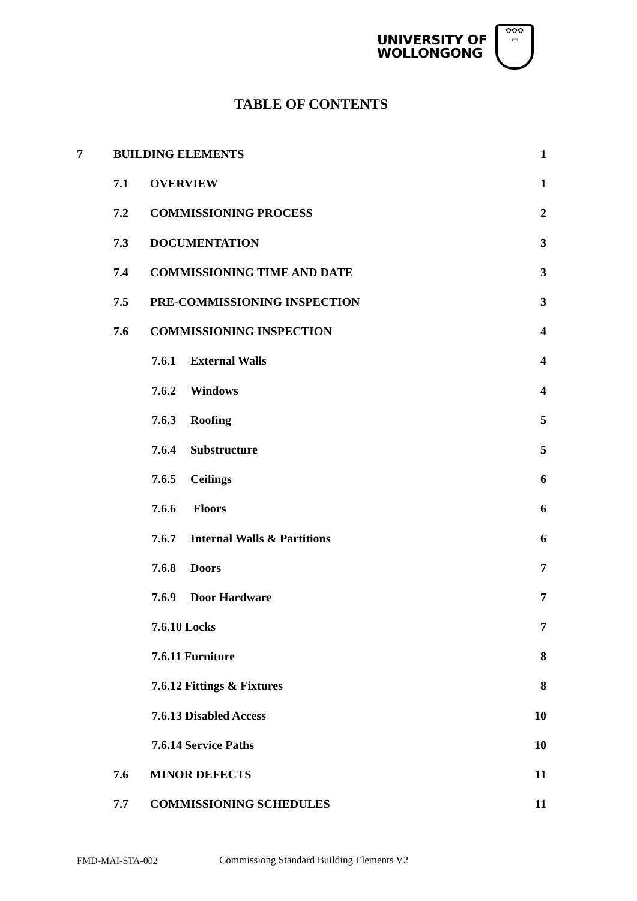UNIVERSITY OF
WOLLONGONG
✿✿✿
▭
TABLE OF CONTENTS
7 BUILDING ELEMENTS 1
7.1 OVERVIEW 1
7.2 COMMISSIONING PROCESS 2
7.3 DOCUMENTATION 3
7.4 COMMISSIONING TIME AND DATE 3
7.5 PRE-COMMISSIONING INSPECTION 3
7.6 COMMISSIONING INSPECTION 4
7.6.1 External Walls 4
7.6.2 Windows 4
7.6.3 Roofing 5
7.6.4 Substructure 5
7.6.5 Ceilings 6
7.6.6 Floors 6
7.6.7 Internal Walls & Partitions 6
7.6.8 Doors 7
7.6.9 Door Hardware 7
7.6.10 Locks 7
7.6.11 Furniture 8
7.6.12 Fittings & Fixtures 8
7.6.13 Disabled Access 10
7.6.14 Service Paths 10
7.6 MINOR DEFECTS 11
7.7 COMMISSIONING SCHEDULES 11
FMD-MAI-STA-002 Commissiong Standard Building Elements V2